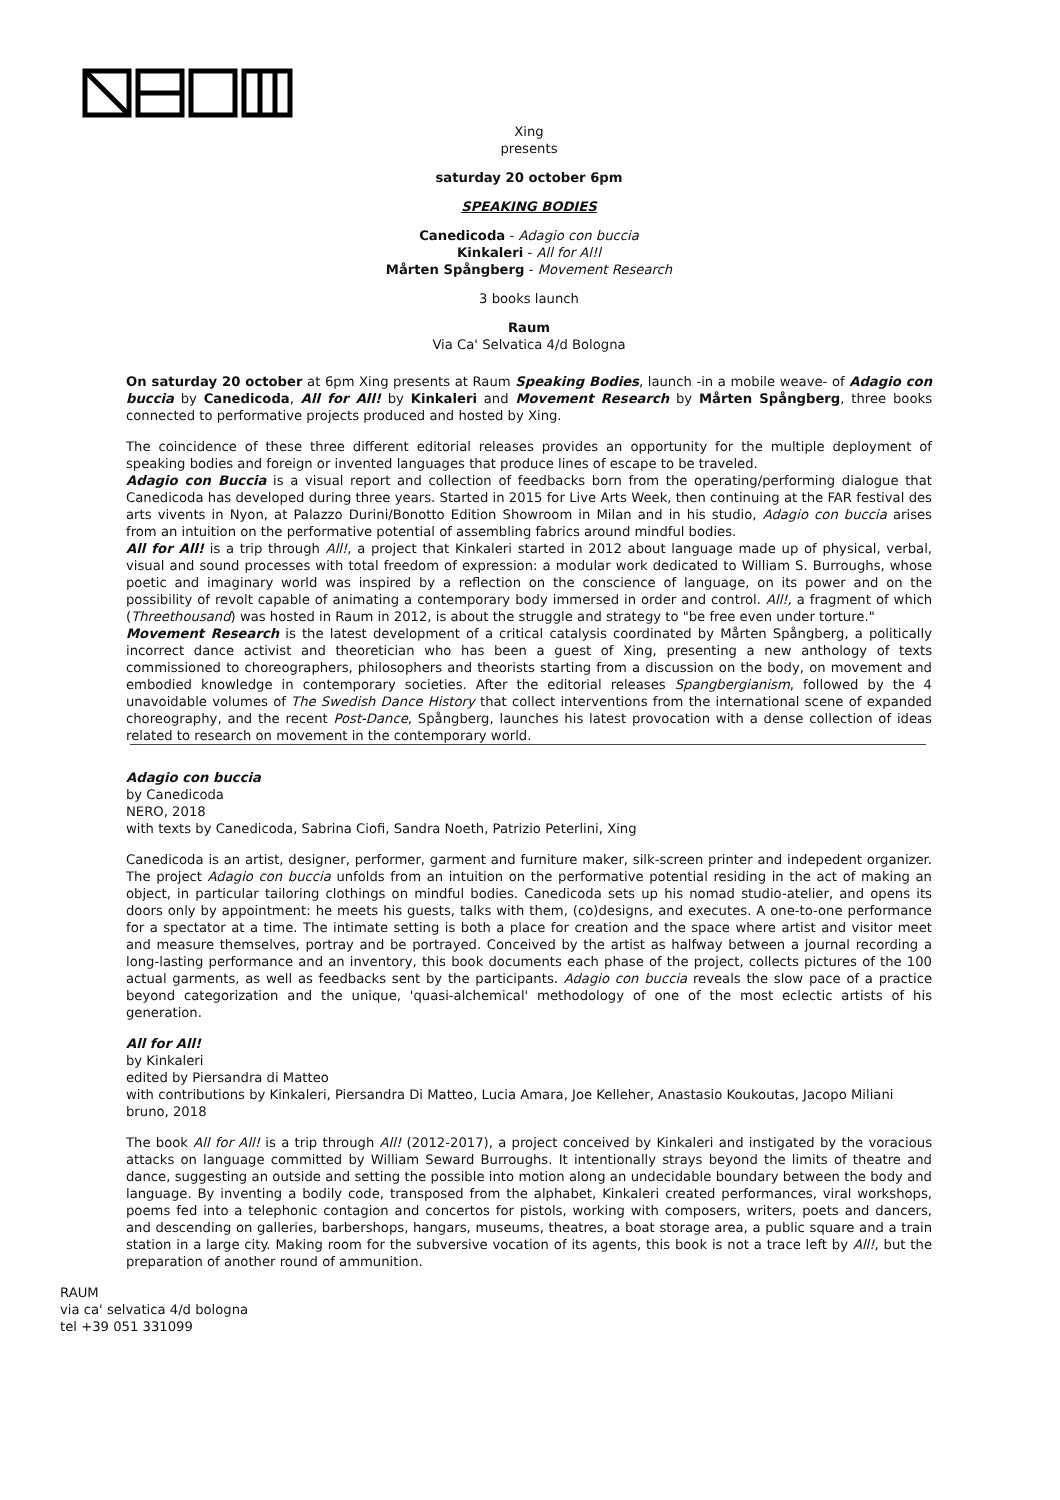Xing
presents
saturday 20 october 6pm
SPEAKING BODIES
Canedicoda - Adagio con buccia
Kinkaleri - All for Al!l
Mårten Spångberg - Movement Research
3 books launch
Raum
Via Ca' Selvatica 4/d Bologna
On saturday 20 october at 6pm Xing presents at Raum Speaking Bodies, launch -in a mobile weave- of Adagio con buccia by Canedicoda, All for All! by Kinkaleri and Movement Research by Mårten Spångberg, three books connected to performative projects produced and hosted by Xing.
The coincidence of these three different editorial releases provides an opportunity for the multiple deployment of speaking bodies and foreign or invented languages that produce lines of escape to be traveled.
Adagio con Buccia is a visual report and collection of feedbacks born from the operating/performing dialogue that Canedicoda has developed during three years. Started in 2015 for Live Arts Week, then continuing at the FAR festival des arts vivents in Nyon, at Palazzo Durini/Bonotto Edition Showroom in Milan and in his studio, Adagio con buccia arises from an intuition on the performative potential of assembling fabrics around mindful bodies.
All for All! is a trip through All!, a project that Kinkaleri started in 2012 about language made up of physical, verbal, visual and sound processes with total freedom of expression: a modular work dedicated to William S. Burroughs, whose poetic and imaginary world was inspired by a reflection on the conscience of language, on its power and on the possibility of revolt capable of animating a contemporary body immersed in order and control. All!, a fragment of which (Threethousand) was hosted in Raum in 2012, is about the struggle and strategy to "be free even under torture."
Movement Research is the latest development of a critical catalysis coordinated by Mårten Spångberg, a politically incorrect dance activist and theoretician who has been a guest of Xing, presenting a new anthology of texts commissioned to choreographers, philosophers and theorists starting from a discussion on the body, on movement and embodied knowledge in contemporary societies. After the editorial releases Spangbergianism, followed by the 4 unavoidable volumes of The Swedish Dance History that collect interventions from the international scene of expanded choreography, and the recent Post-Dance, Spångberg, launches his latest provocation with a dense collection of ideas related to research on movement in the contemporary world.
Adagio con buccia
by Canedicoda
NERO, 2018
with texts by Canedicoda, Sabrina Ciofi, Sandra Noeth, Patrizio Peterlini, Xing
Canedicoda is an artist, designer, performer, garment and furniture maker, silk-screen printer and indepedent organizer. The project Adagio con buccia unfolds from an intuition on the performative potential residing in the act of making an object, in particular tailoring clothings on mindful bodies. Canedicoda sets up his nomad studio-atelier, and opens its doors only by appointment: he meets his guests, talks with them, (co)designs, and executes. A one-to-one performance for a spectator at a time. The intimate setting is both a place for creation and the space where artist and visitor meet and measure themselves, portray and be portrayed. Conceived by the artist as halfway between a journal recording a long-lasting performance and an inventory, this book documents each phase of the project, collects pictures of the 100 actual garments, as well as feedbacks sent by the participants. Adagio con buccia reveals the slow pace of a practice beyond categorization and the unique, 'quasi-alchemical' methodology of one of the most eclectic artists of his generation.
All for All!
by Kinkaleri
edited by Piersandra di Matteo
with contributions by Kinkaleri, Piersandra Di Matteo, Lucia Amara, Joe Kelleher, Anastasio Koukoutas, Jacopo Miliani
bruno, 2018
The book All for All! is a trip through All! (2012-2017), a project conceived by Kinkaleri and instigated by the voracious attacks on language committed by William Seward Burroughs. It intentionally strays beyond the limits of theatre and dance, suggesting an outside and setting the possible into motion along an undecidable boundary between the body and language. By inventing a bodily code, transposed from the alphabet, Kinkaleri created performances, viral workshops, poems fed into a telephonic contagion and concertos for pistols, working with composers, writers, poets and dancers, and descending on galleries, barbershops, hangars, museums, theatres, a boat storage area, a public square and a train station in a large city. Making room for the subversive vocation of its agents, this book is not a trace left by All!, but the preparation of another round of ammunition.
RAUM
via ca' selvatica 4/d bologna
tel +39 051 331099